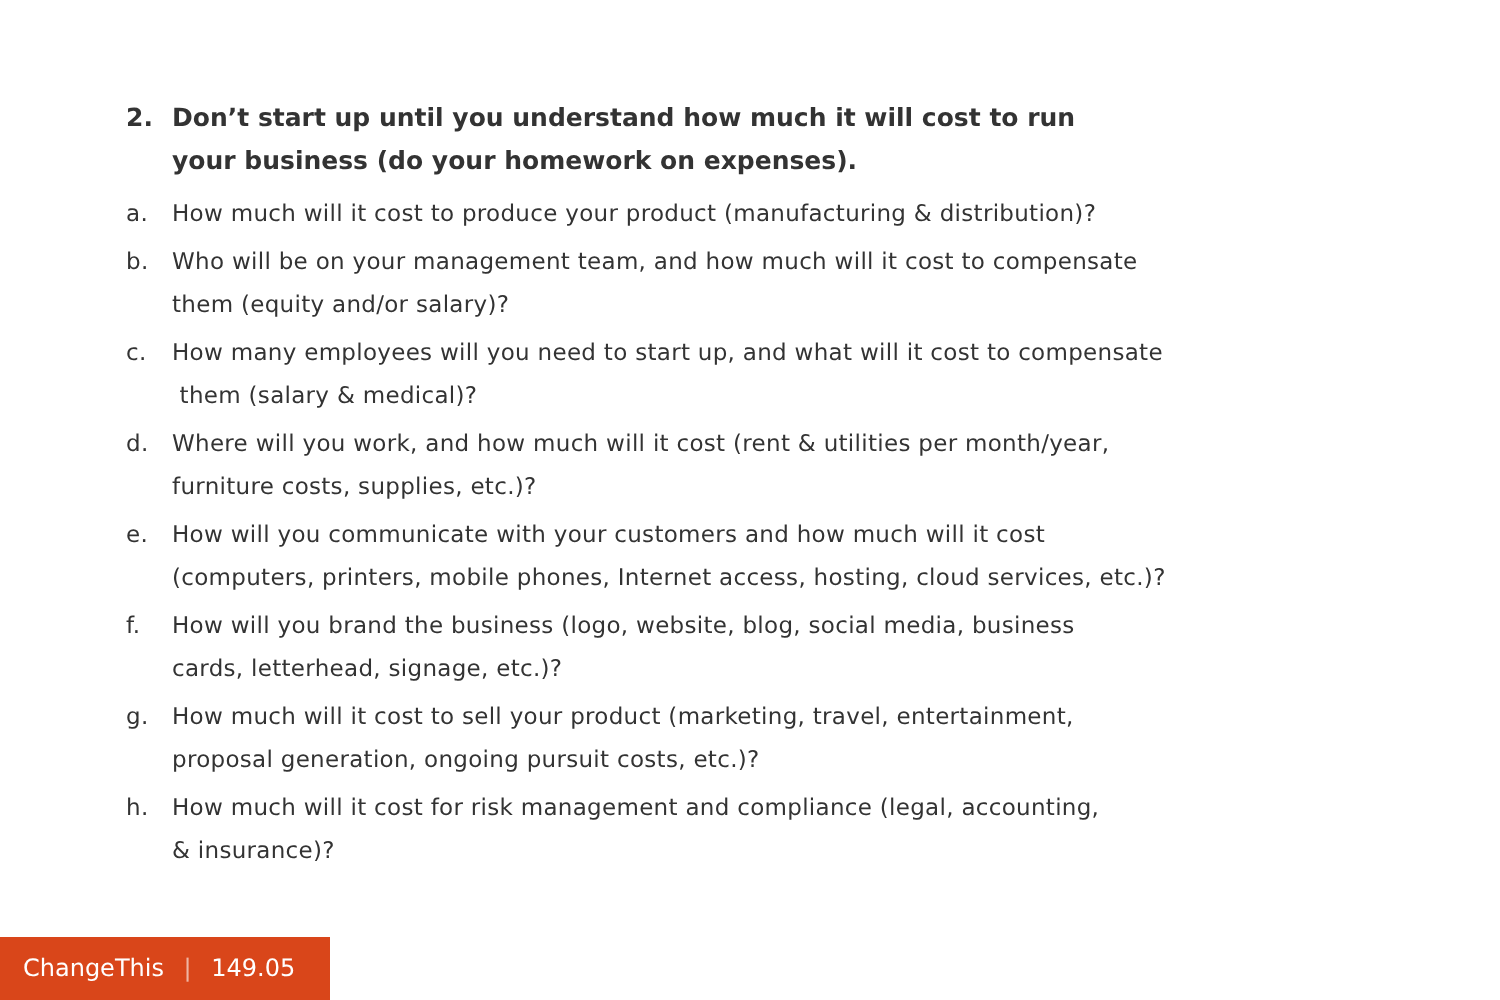2. Don’t start up until you understand how much it will cost to run
your business (do your homework on expenses).
a. How much will it cost to produce your product (manufacturing & distribution)?
b. Who will be on your management team, and how much will it cost to compensate
them (equity and/or salary)?
c. How many employees will you need to start up, and what will it cost to compensate
them (salary & medical)?
d. Where will you work, and how much will it cost (rent & utilities per month/year,
furniture costs, supplies, etc.)?
e. How will you communicate with your customers and how much will it cost
(computers, printers, mobile phones, Internet access, hosting, cloud services, etc.)?
f. How will you brand the business (logo, website, blog, social media, business
cards, letterhead, signage, etc.)?
g. How much will it cost to sell your product (marketing, travel, entertainment,
proposal generation, ongoing pursuit costs, etc.)?
h. How much will it cost for risk management and compliance (legal, accounting,
& insurance)?
ChangeThis | 149.05